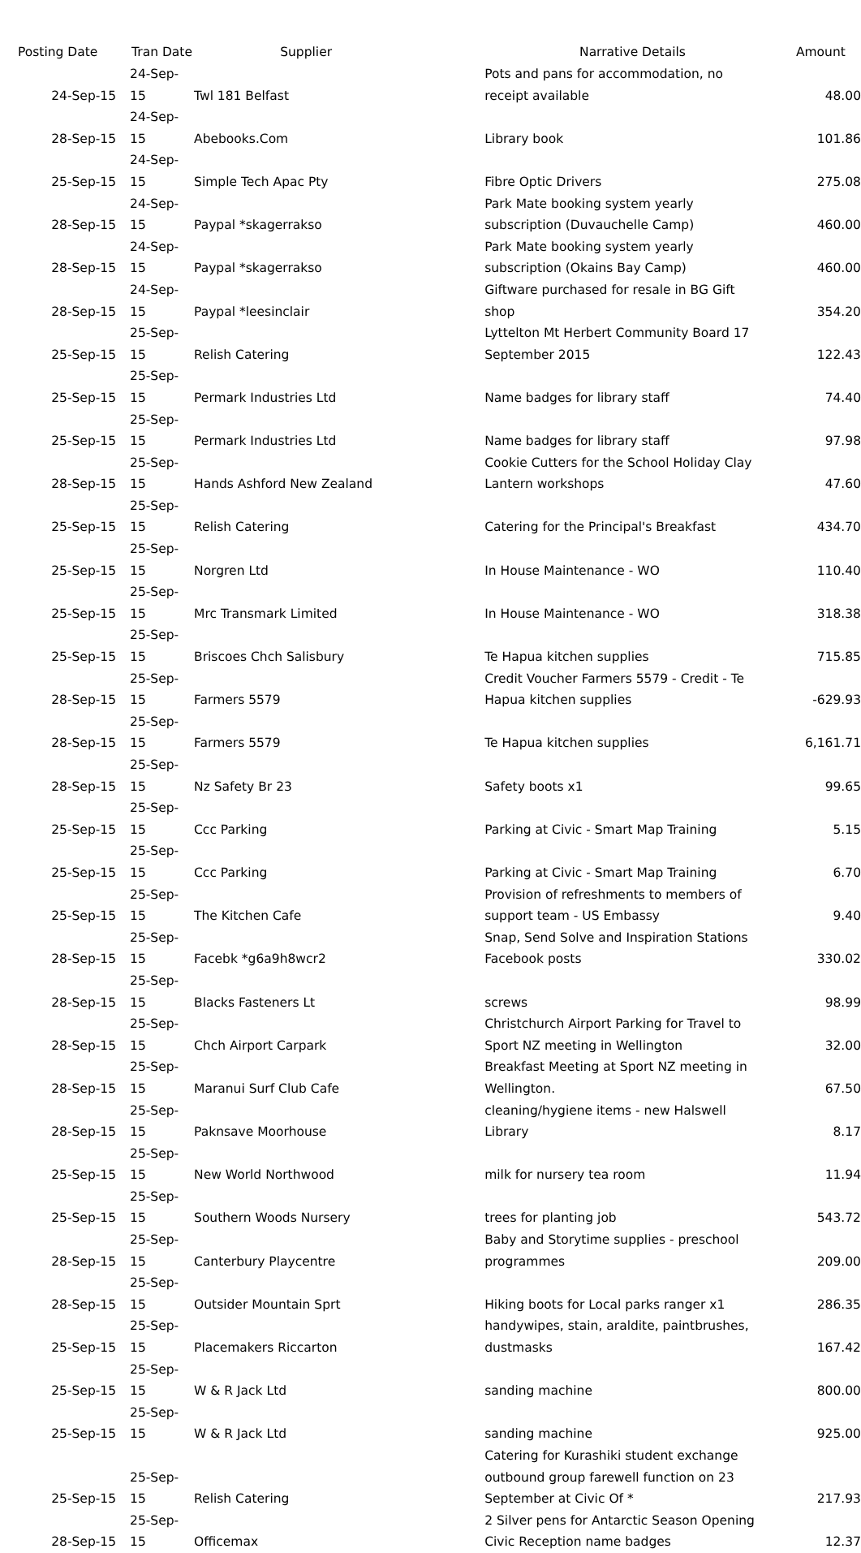| Posting Date | Tran Date | Supplier | Narrative Details | Amount |
| --- | --- | --- | --- | --- |
| 24-Sep-15 | 24-Sep-15 | Twl 181 Belfast | Pots and pans for accommodation, no receipt available | 48.00 |
| 28-Sep-15 | 24-Sep-15 | Abebooks.Com | Library book | 101.86 |
| 25-Sep-15 | 24-Sep-15 | Simple Tech Apac Pty | Fibre Optic Drivers | 275.08 |
| 28-Sep-15 | 24-Sep-15 | Paypal *skagerrakso | Park Mate booking system yearly subscription (Duvauchelle Camp) | 460.00 |
| 28-Sep-15 | 24-Sep-15 | Paypal *skagerrakso | Park Mate booking system yearly subscription (Okains Bay Camp) | 460.00 |
| 28-Sep-15 | 24-Sep-15 | Paypal *leesinclair | Giftware purchased for resale in BG Gift shop | 354.20 |
| 25-Sep-15 | 25-Sep-15 | Relish Catering | Lyttelton Mt Herbert Community Board 17 September 2015 | 122.43 |
| 25-Sep-15 | 25-Sep-15 | Permark Industries Ltd | Name badges for library staff | 74.40 |
| 25-Sep-15 | 25-Sep-15 | Permark Industries Ltd | Name badges for library staff | 97.98 |
| 28-Sep-15 | 25-Sep-15 | Hands Ashford New Zealand | Cookie Cutters for the School Holiday Clay Lantern workshops | 47.60 |
| 25-Sep-15 | 25-Sep-15 | Relish Catering | Catering for the Principal's Breakfast | 434.70 |
| 25-Sep-15 | 25-Sep-15 | Norgren Ltd | In House Maintenance - WO | 110.40 |
| 25-Sep-15 | 25-Sep-15 | Mrc Transmark Limited | In House Maintenance - WO | 318.38 |
| 25-Sep-15 | 25-Sep-15 | Briscoes Chch Salisbury | Te Hapua kitchen supplies | 715.85 |
| 28-Sep-15 | 25-Sep-15 | Farmers 5579 | Credit Voucher Farmers 5579 - Credit - Te Hapua kitchen supplies | -629.93 |
| 28-Sep-15 | 25-Sep-15 | Farmers 5579 | Te Hapua kitchen supplies | 6,161.71 |
| 28-Sep-15 | 25-Sep-15 | Nz Safety Br 23 | Safety boots x1 | 99.65 |
| 25-Sep-15 | 25-Sep-15 | Ccc Parking | Parking at Civic - Smart Map Training | 5.15 |
| 25-Sep-15 | 25-Sep-15 | Ccc Parking | Parking at Civic - Smart Map Training | 6.70 |
| 25-Sep-15 | 25-Sep-15 | The Kitchen Cafe | Provision of refreshments to members of support team - US Embassy | 9.40 |
| 28-Sep-15 | 25-Sep-15 | Facebk *g6a9h8wcr2 | Snap, Send Solve and Inspiration Stations Facebook posts | 330.02 |
| 28-Sep-15 | 25-Sep-15 | Blacks Fasteners Lt | screws | 98.99 |
| 28-Sep-15 | 25-Sep-15 | Chch Airport Carpark | Christchurch Airport Parking for Travel to Sport NZ meeting in Wellington | 32.00 |
| 28-Sep-15 | 25-Sep-15 | Maranui Surf Club Cafe | Breakfast Meeting at Sport NZ meeting in Wellington. | 67.50 |
| 28-Sep-15 | 25-Sep-15 | Paknsave Moorhouse | cleaning/hygiene items - new Halswell Library | 8.17 |
| 25-Sep-15 | 25-Sep-15 | New World Northwood | milk for nursery tea room | 11.94 |
| 25-Sep-15 | 25-Sep-15 | Southern Woods Nursery | trees for planting job | 543.72 |
| 28-Sep-15 | 25-Sep-15 | Canterbury Playcentre | Baby and Storytime supplies - preschool programmes | 209.00 |
| 28-Sep-15 | 25-Sep-15 | Outsider Mountain Sprt | Hiking boots for Local parks ranger x1 | 286.35 |
| 25-Sep-15 | 25-Sep-15 | Placemakers Riccarton | handywipes, stain, araldite, paintbrushes, dustmasks | 167.42 |
| 25-Sep-15 | 25-Sep-15 | W & R Jack Ltd | sanding machine | 800.00 |
| 25-Sep-15 | 25-Sep-15 | W & R Jack Ltd | sanding machine | 925.00 |
| 25-Sep-15 | 25-Sep-15 | Relish Catering | Catering for Kurashiki student exchange outbound group farewell function on 23 September at Civic Of * | 217.93 |
| 28-Sep-15 | 25-Sep-15 | Officemax | 2 Silver pens for Antarctic Season Opening Civic Reception name badges | 12.37 |